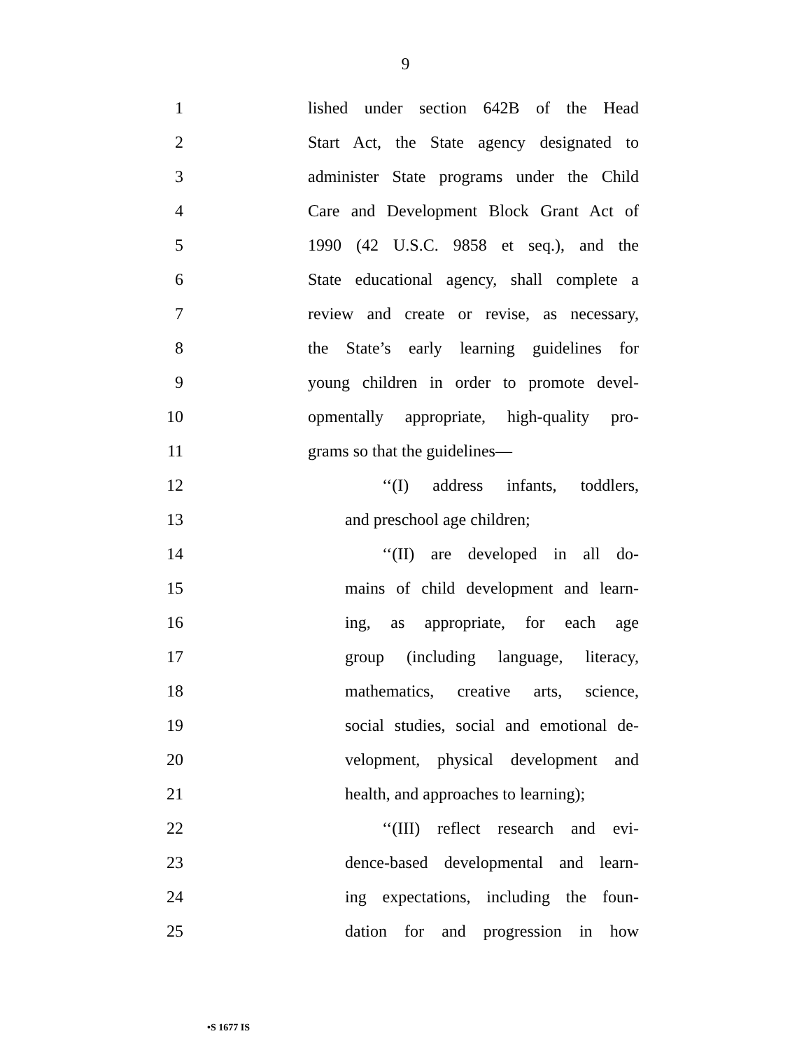9
1 lished under section 642B of the Head
2 Start Act, the State agency designated to
3 administer State programs under the Child
4 Care and Development Block Grant Act of
5 1990 (42 U.S.C. 9858 et seq.), and the
6 State educational agency, shall complete a
7 review and create or revise, as necessary,
8 the State’s early learning guidelines for
9 young children in order to promote devel-
10 opmentally appropriate, high-quality pro-
11 grams so that the guidelines—
12 ‘‘(I) address infants, toddlers,
13 and preschool age children;
14 ‘‘(II) are developed in all do-
15 mains of child development and learn-
16 ing, as appropriate, for each age
17 group (including language, literacy,
18 mathematics, creative arts, science,
19 social studies, social and emotional de-
20 velopment, physical development and
21 health, and approaches to learning);
22 ‘‘(III) reflect research and evi-
23 dence-based developmental and learn-
24 ing expectations, including the foun-
25 dation for and progression in how
•S 1677 IS